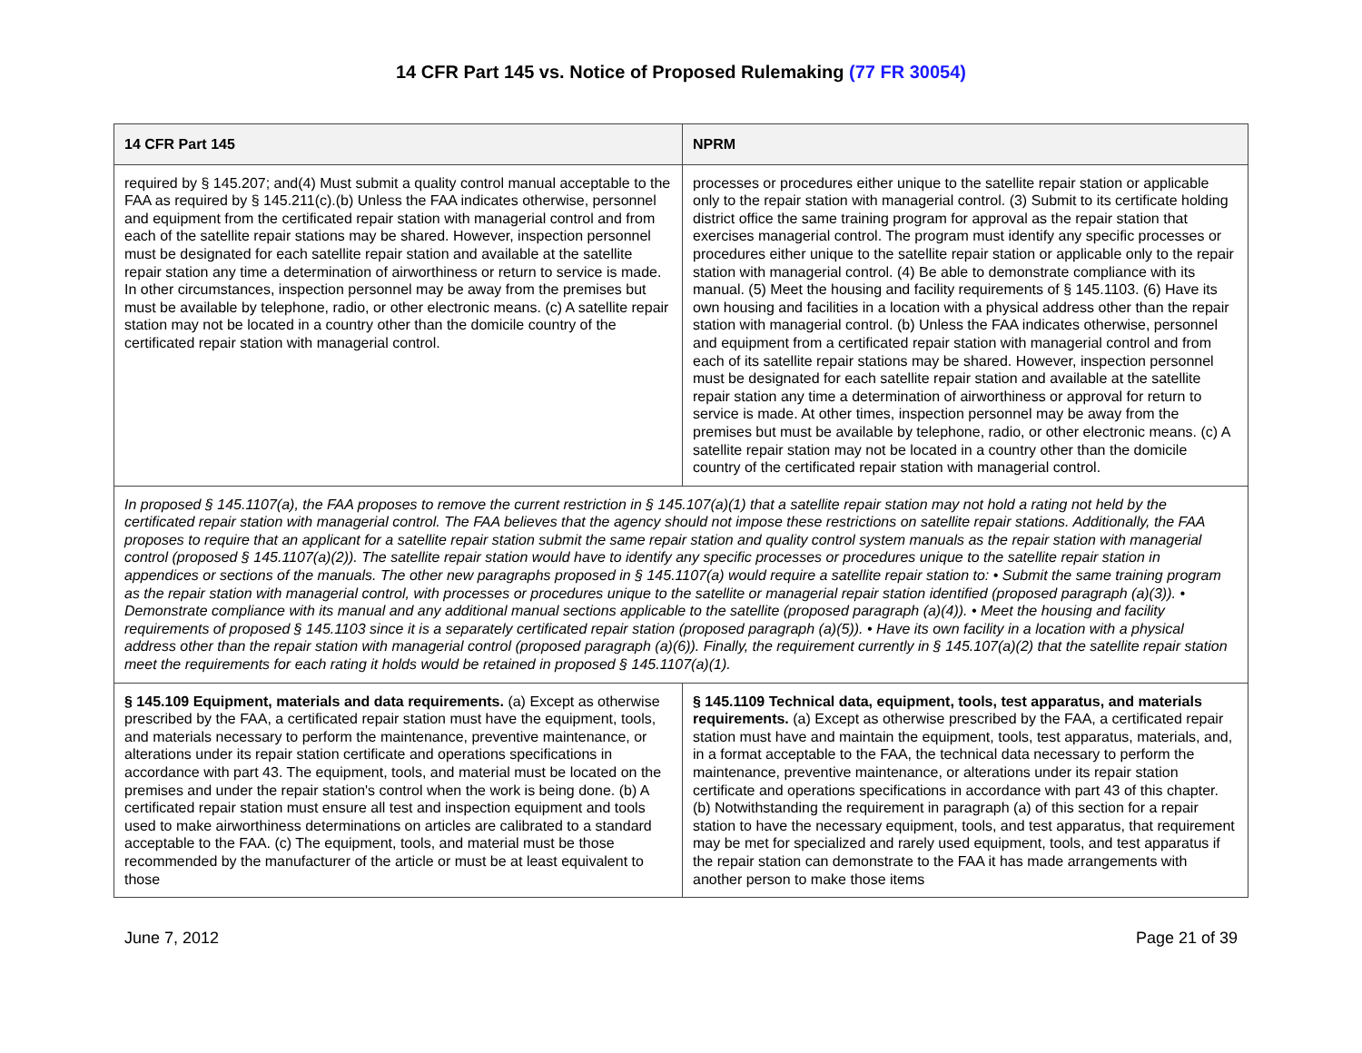14 CFR Part 145 vs. Notice of Proposed Rulemaking (77 FR 30054)
| 14 CFR Part 145 | NPRM |
| --- | --- |
| required by § 145.207; and(4) Must submit a quality control manual acceptable to the FAA as required by § 145.211(c).(b) Unless the FAA indicates otherwise, personnel and equipment from the certificated repair station with managerial control and from each of the satellite repair stations may be shared. However, inspection personnel must be designated for each satellite repair station and available at the satellite repair station any time a determination of airworthiness or return to service is made. In other circumstances, inspection personnel may be away from the premises but must be available by telephone, radio, or other electronic means. (c) A satellite repair station may not be located in a country other than the domicile country of the certificated repair station with managerial control. | processes or procedures either unique to the satellite repair station or applicable only to the repair station with managerial control. (3) Submit to its certificate holding district office the same training program for approval as the repair station that exercises managerial control. The program must identify any specific processes or procedures either unique to the satellite repair station or applicable only to the repair station with managerial control. (4) Be able to demonstrate compliance with its manual. (5) Meet the housing and facility requirements of § 145.1103. (6) Have its own housing and facilities in a location with a physical address other than the repair station with managerial control. (b) Unless the FAA indicates otherwise, personnel and equipment from a certificated repair station with managerial control and from each of its satellite repair stations may be shared. However, inspection personnel must be designated for each satellite repair station and available at the satellite repair station any time a determination of airworthiness or approval for return to service is made. At other times, inspection personnel may be away from the premises but must be available by telephone, radio, or other electronic means. (c) A satellite repair station may not be located in a country other than the domicile country of the certificated repair station with managerial control. |
| In proposed § 145.1107(a), the FAA proposes to remove the current restriction in § 145.107(a)(1) that a satellite repair station may not hold a rating not held by the certificated repair station with managerial control. The FAA believes that the agency should not impose these restrictions on satellite repair stations. Additionally, the FAA proposes to require that an applicant for a satellite repair station submit the same repair station and quality control system manuals as the repair station with managerial control (proposed § 145.1107(a)(2)). The satellite repair station would have to identify any specific processes or procedures unique to the satellite repair station in appendices or sections of the manuals. The other new paragraphs proposed in § 145.1107(a) would require a satellite repair station to: • Submit the same training program as the repair station with managerial control, with processes or procedures unique to the satellite or managerial repair station identified (proposed paragraph (a)(3)). • Demonstrate compliance with its manual and any additional manual sections applicable to the satellite (proposed paragraph (a)(4)). • Meet the housing and facility requirements of proposed § 145.1103 since it is a separately certificated repair station (proposed paragraph (a)(5)). • Have its own facility in a location with a physical address other than the repair station with managerial control (proposed paragraph (a)(6)). Finally, the requirement currently in § 145.107(a)(2) that the satellite repair station meet the requirements for each rating it holds would be retained in proposed § 145.1107(a)(1). | |
| § 145.109 Equipment, materials and data requirements. (a) Except as otherwise prescribed by the FAA, a certificated repair station must have the equipment, tools, and materials necessary to perform the maintenance, preventive maintenance, or alterations under its repair station certificate and operations specifications in accordance with part 43. The equipment, tools, and material must be located on the premises and under the repair station's control when the work is being done. (b) A certificated repair station must ensure all test and inspection equipment and tools used to make airworthiness determinations on articles are calibrated to a standard acceptable to the FAA. (c) The equipment, tools, and material must be those recommended by the manufacturer of the article or must be at least equivalent to those | § 145.1109 Technical data, equipment, tools, test apparatus, and materials requirements. (a) Except as otherwise prescribed by the FAA, a certificated repair station must have and maintain the equipment, tools, test apparatus, materials, and, in a format acceptable to the FAA, the technical data necessary to perform the maintenance, preventive maintenance, or alterations under its repair station certificate and operations specifications in accordance with part 43 of this chapter. (b) Notwithstanding the requirement in paragraph (a) of this section for a repair station to have the necessary equipment, tools, and test apparatus, that requirement may be met for specialized and rarely used equipment, tools, and test apparatus if the repair station can demonstrate to the FAA it has made arrangements with another person to make those items |
June 7, 2012 Page 21 of 39